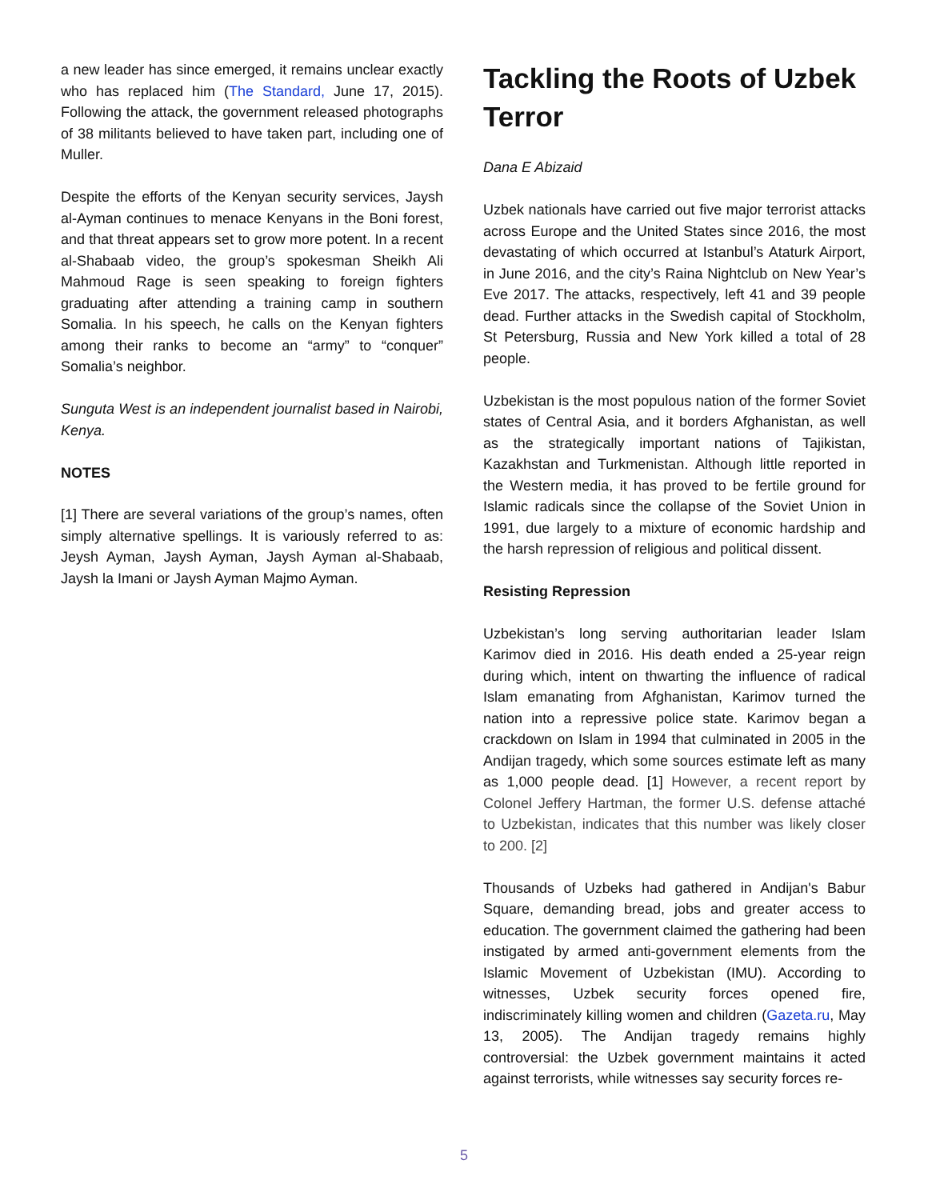a new leader has since emerged, it remains unclear exactly who has replaced him (The Standard, June 17, 2015). Following the attack, the government released photographs of 38 militants believed to have taken part, including one of Muller.
Despite the efforts of the Kenyan security services, Jaysh al-Ayman continues to menace Kenyans in the Boni forest, and that threat appears set to grow more potent. In a recent al-Shabaab video, the group’s spokesman Sheikh Ali Mahmoud Rage is seen speaking to foreign fighters graduating after attending a training camp in southern Somalia. In his speech, he calls on the Kenyan fighters among their ranks to become an “army” to “conquer” Somalia’s neighbor.
Sunguta West is an independent journalist based in Nairobi, Kenya.
NOTES
[1] There are several variations of the group’s names, often simply alternative spellings. It is variously referred to as: Jeysh Ayman, Jaysh Ayman, Jaysh Ayman al-Shabaab, Jaysh la Imani or Jaysh Ayman Majmo Ayman.
Tackling the Roots of Uzbek Terror
Dana E Abizaid
Uzbek nationals have carried out five major terrorist attacks across Europe and the United States since 2016, the most devastating of which occurred at Istanbul’s Ataturk Airport, in June 2016, and the city’s Raina Nightclub on New Year’s Eve 2017. The attacks, respectively, left 41 and 39 people dead. Further attacks in the Swedish capital of Stockholm, St Petersburg, Russia and New York killed a total of 28 people.
Uzbekistan is the most populous nation of the former Soviet states of Central Asia, and it borders Afghanistan, as well as the strategically important nations of Tajikistan, Kazakhstan and Turkmenistan. Although little reported in the Western media, it has proved to be fertile ground for Islamic radicals since the collapse of the Soviet Union in 1991, due largely to a mixture of economic hardship and the harsh repression of religious and political dissent.
Resisting Repression
Uzbekistan’s long serving authoritarian leader Islam Karimov died in 2016. His death ended a 25-year reign during which, intent on thwarting the influence of radical Islam emanating from Afghanistan, Karimov turned the nation into a repressive police state. Karimov began a crackdown on Islam in 1994 that culminated in 2005 in the Andijan tragedy, which some sources estimate left as many as 1,000 people dead. [1] However, a recent report by Colonel Jeffery Hartman, the former U.S. defense attaché to Uzbekistan, indicates that this number was likely closer to 200. [2]
Thousands of Uzbeks had gathered in Andijan's Babur Square, demanding bread, jobs and greater access to education. The government claimed the gathering had been instigated by armed anti-government elements from the Islamic Movement of Uzbekistan (IMU). According to witnesses, Uzbek security forces opened fire, indiscriminately killing women and children (Gazeta.ru, May 13, 2005). The Andijan tragedy remains highly controversial: the Uzbek government maintains it acted against terrorists, while witnesses say security forces re-
5